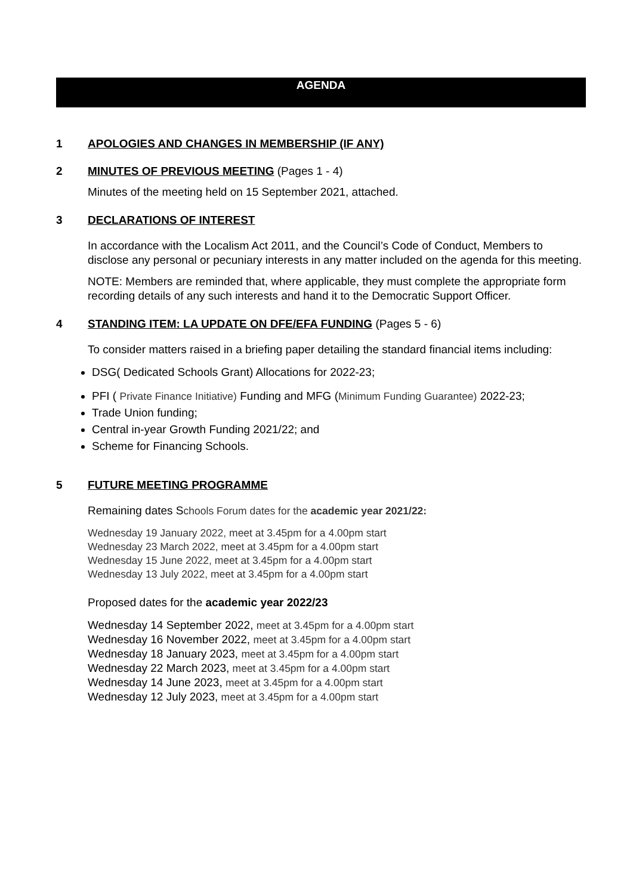AGENDA
1 APOLOGIES AND CHANGES IN MEMBERSHIP (IF ANY)
2 MINUTES OF PREVIOUS MEETING (Pages 1 - 4)
Minutes of the meeting held on 15 September 2021, attached.
3 DECLARATIONS OF INTEREST
In accordance with the Localism Act 2011, and the Council’s Code of Conduct, Members to disclose any personal or pecuniary interests in any matter included on the agenda for this meeting.
NOTE: Members are reminded that, where applicable, they must complete the appropriate form recording details of any such interests and hand it to the Democratic Support Officer.
4 STANDING ITEM: LA UPDATE ON DFE/EFA FUNDING (Pages 5 - 6)
To consider matters raised in a briefing paper detailing the standard financial items including:
DSG( Dedicated Schools Grant) Allocations for 2022-23;
PFI ( Private Finance Initiative) Funding and MFG (Minimum Funding Guarantee) 2022-23;
Trade Union funding;
Central in-year Growth Funding 2021/22; and
Scheme for Financing Schools.
5 FUTURE MEETING PROGRAMME
Remaining dates Schools Forum dates for the academic year 2021/22:
Wednesday 19 January 2022, meet at 3.45pm for a 4.00pm start
Wednesday 23 March 2022, meet at 3.45pm for a 4.00pm start
Wednesday 15 June 2022, meet at 3.45pm for a 4.00pm start
Wednesday 13 July 2022, meet at 3.45pm for a 4.00pm start
Proposed dates for the academic year 2022/23
Wednesday 14 September 2022, meet at 3.45pm for a 4.00pm start
Wednesday 16 November 2022, meet at 3.45pm for a 4.00pm start
Wednesday 18 January 2023, meet at 3.45pm for a 4.00pm start
Wednesday 22 March 2023, meet at 3.45pm for a 4.00pm start
Wednesday 14 June 2023, meet at 3.45pm for a 4.00pm start
Wednesday 12 July 2023, meet at 3.45pm for a 4.00pm start